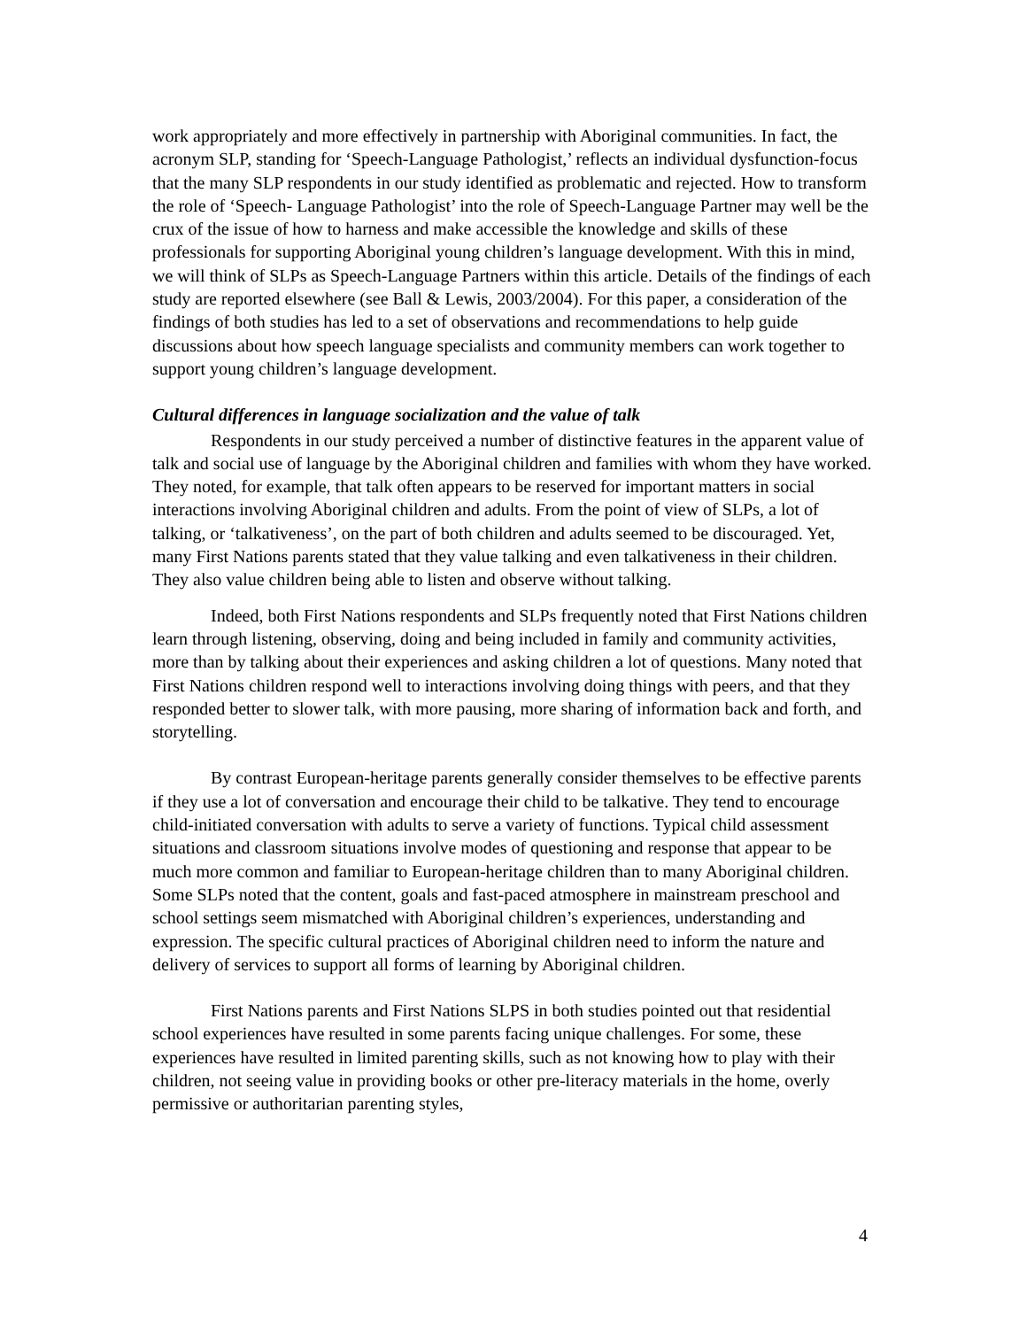work appropriately and more effectively in partnership with Aboriginal communities. In fact, the acronym SLP, standing for ‘Speech-Language Pathologist,’ reflects an individual dysfunction-focus that the many SLP respondents in our study identified as problematic and rejected. How to transform the role of ‘Speech- Language Pathologist’ into the role of Speech-Language Partner may well be the crux of the issue of how to harness and make accessible the knowledge and skills of these professionals for supporting Aboriginal young children’s language development. With this in mind, we will think of SLPs as Speech-Language Partners within this article. Details of the findings of each study are reported elsewhere (see Ball & Lewis, 2003/2004). For this paper, a consideration of the findings of both studies has led to a set of observations and recommendations to help guide discussions about how speech language specialists and community members can work together to support young children’s language development.
Cultural differences in language socialization and the value of talk
Respondents in our study perceived a number of distinctive features in the apparent value of talk and social use of language by the Aboriginal children and families with whom they have worked. They noted, for example, that talk often appears to be reserved for important matters in social interactions involving Aboriginal children and adults. From the point of view of SLPs, a lot of talking, or ‘talkativeness’, on the part of both children and adults seemed to be discouraged. Yet, many First Nations parents stated that they value talking and even talkativeness in their children. They also value children being able to listen and observe without talking.
Indeed, both First Nations respondents and SLPs frequently noted that First Nations children learn through listening, observing, doing and being included in family and community activities, more than by talking about their experiences and asking children a lot of questions. Many noted that First Nations children respond well to interactions involving doing things with peers, and that they responded better to slower talk, with more pausing, more sharing of information back and forth, and storytelling.
By contrast European-heritage parents generally consider themselves to be effective parents if they use a lot of conversation and encourage their child to be talkative. They tend to encourage child-initiated conversation with adults to serve a variety of functions. Typical child assessment situations and classroom situations involve modes of questioning and response that appear to be much more common and familiar to European-heritage children than to many Aboriginal children. Some SLPs noted that the content, goals and fast-paced atmosphere in mainstream preschool and school settings seem mismatched with Aboriginal children’s experiences, understanding and expression. The specific cultural practices of Aboriginal children need to inform the nature and delivery of services to support all forms of learning by Aboriginal children.
First Nations parents and First Nations SLPS in both studies pointed out that residential school experiences have resulted in some parents facing unique challenges. For some, these experiences have resulted in limited parenting skills, such as not knowing how to play with their children, not seeing value in providing books or other pre-literacy materials in the home, overly permissive or authoritarian parenting styles,
4